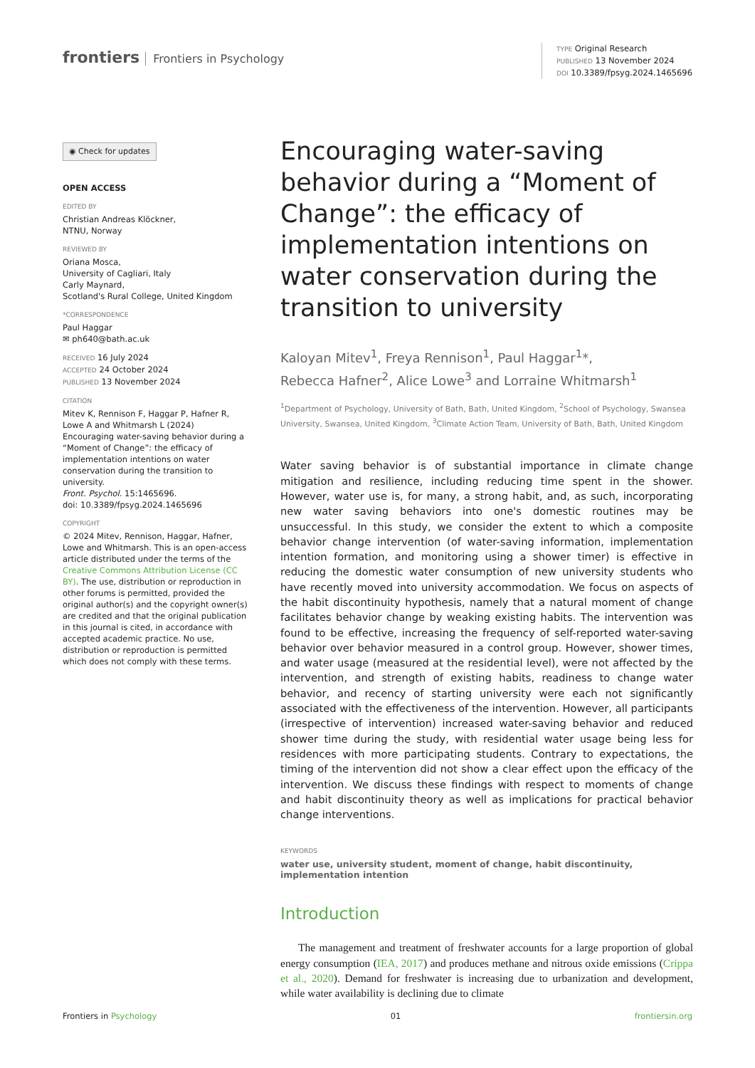frontiers Frontiers in Psychology
TYPE Original Research
PUBLISHED 13 November 2024
DOI 10.3389/fpsyg.2024.1465696
◉ Check for updates
OPEN ACCESS
EDITED BY
Christian Andreas Klöckner,
NTNU, Norway
REVIEWED BY
Oriana Mosca,
University of Cagliari, Italy
Carly Maynard,
Scotland's Rural College, United Kingdom
*CORRESPONDENCE
Paul Haggar
✉ ph640@bath.ac.uk
RECEIVED 16 July 2024
ACCEPTED 24 October 2024
PUBLISHED 13 November 2024
CITATION
Mitev K, Rennison F, Haggar P, Hafner R, Lowe A and Whitmarsh L (2024) Encouraging water-saving behavior during a “Moment of Change”: the efficacy of implementation intentions on water conservation during the transition to university.
Front. Psychol. 15:1465696.
doi: 10.3389/fpsyg.2024.1465696
COPYRIGHT
© 2024 Mitev, Rennison, Haggar, Hafner, Lowe and Whitmarsh. This is an open-access article distributed under the terms of the Creative Commons Attribution License (CC BY). The use, distribution or reproduction in other forums is permitted, provided the original author(s) and the copyright owner(s) are credited and that the original publication in this journal is cited, in accordance with accepted academic practice. No use, distribution or reproduction is permitted which does not comply with these terms.
Encouraging water-saving behavior during a “Moment of Change”: the efficacy of implementation intentions on water conservation during the transition to university
Kaloyan Mitev<sup>1</sup>, Freya Rennison<sup>1</sup>, Paul Haggar<sup>1</sup>*,
Rebecca Hafner<sup>2</sup>, Alice Lowe<sup>3</sup> and Lorraine Whitmarsh<sup>1</sup>
<sup>1</sup> Department of Psychology, University of Bath, Bath, United Kingdom, <sup>2</sup>School of Psychology, Swansea University, Swansea, United Kingdom, <sup>3</sup>Climate Action Team, University of Bath, Bath, United Kingdom
Water saving behavior is of substantial importance in climate change mitigation and resilience, including reducing time spent in the shower. However, water use is, for many, a strong habit, and, as such, incorporating new water saving behaviors into one's domestic routines may be unsuccessful. In this study, we consider the extent to which a composite behavior change intervention (of water-saving information, implementation intention formation, and monitoring using a shower timer) is effective in reducing the domestic water consumption of new university students who have recently moved into university accommodation. We focus on aspects of the habit discontinuity hypothesis, namely that a natural moment of change facilitates behavior change by weaking existing habits. The intervention was found to be effective, increasing the frequency of self-reported water-saving behavior over behavior measured in a control group. However, shower times, and water usage (measured at the residential level), were not affected by the intervention, and strength of existing habits, readiness to change water behavior, and recency of starting university were each not significantly associated with the effectiveness of the intervention. However, all participants (irrespective of intervention) increased water-saving behavior and reduced shower time during the study, with residential water usage being less for residences with more participating students. Contrary to expectations, the timing of the intervention did not show a clear effect upon the efficacy of the intervention. We discuss these findings with respect to moments of change and habit discontinuity theory as well as implications for practical behavior change interventions.
KEYWORDS
water use, university student, moment of change, habit discontinuity, implementation intention
Introduction
The management and treatment of freshwater accounts for a large proportion of global energy consumption (IEA, 2017) and produces methane and nitrous oxide emissions (Crippa et al., 2020). Demand for freshwater is increasing due to urbanization and development, while water availability is declining due to climate
Frontiers in Psychology 01 frontiersin.org